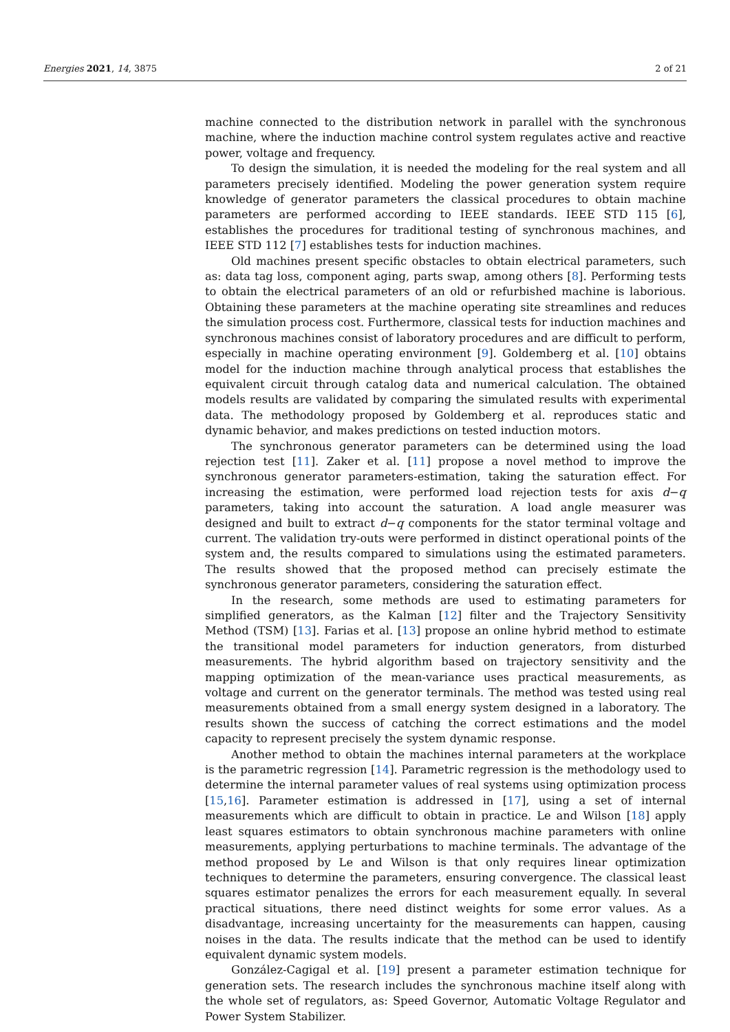Energies 2021, 14, 3875 2 of 21
machine connected to the distribution network in parallel with the synchronous machine, where the induction machine control system regulates active and reactive power, voltage and frequency.
To design the simulation, it is needed the modeling for the real system and all parameters precisely identified. Modeling the power generation system require knowledge of generator parameters the classical procedures to obtain machine parameters are performed according to IEEE standards. IEEE STD 115 [6], establishes the procedures for traditional testing of synchronous machines, and IEEE STD 112 [7] establishes tests for induction machines.
Old machines present specific obstacles to obtain electrical parameters, such as: data tag loss, component aging, parts swap, among others [8]. Performing tests to obtain the electrical parameters of an old or refurbished machine is laborious. Obtaining these parameters at the machine operating site streamlines and reduces the simulation process cost. Furthermore, classical tests for induction machines and synchronous machines consist of laboratory procedures and are difficult to perform, especially in machine operating environment [9]. Goldemberg et al. [10] obtains model for the induction machine through analytical process that establishes the equivalent circuit through catalog data and numerical calculation. The obtained models results are validated by comparing the simulated results with experimental data. The methodology proposed by Goldemberg et al. reproduces static and dynamic behavior, and makes predictions on tested induction motors.
The synchronous generator parameters can be determined using the load rejection test [11]. Zaker et al. [11] propose a novel method to improve the synchronous generator parameters-estimation, taking the saturation effect. For increasing the estimation, were performed load rejection tests for axis d−q parameters, taking into account the saturation. A load angle measurer was designed and built to extract d−q components for the stator terminal voltage and current. The validation try-outs were performed in distinct operational points of the system and, the results compared to simulations using the estimated parameters. The results showed that the proposed method can precisely estimate the synchronous generator parameters, considering the saturation effect.
In the research, some methods are used to estimating parameters for simplified generators, as the Kalman [12] filter and the Trajectory Sensitivity Method (TSM) [13]. Farias et al. [13] propose an online hybrid method to estimate the transitional model parameters for induction generators, from disturbed measurements. The hybrid algorithm based on trajectory sensitivity and the mapping optimization of the mean-variance uses practical measurements, as voltage and current on the generator terminals. The method was tested using real measurements obtained from a small energy system designed in a laboratory. The results shown the success of catching the correct estimations and the model capacity to represent precisely the system dynamic response.
Another method to obtain the machines internal parameters at the workplace is the parametric regression [14]. Parametric regression is the methodology used to determine the internal parameter values of real systems using optimization process [15,16]. Parameter estimation is addressed in [17], using a set of internal measurements which are difficult to obtain in practice. Le and Wilson [18] apply least squares estimators to obtain synchronous machine parameters with online measurements, applying perturbations to machine terminals. The advantage of the method proposed by Le and Wilson is that only requires linear optimization techniques to determine the parameters, ensuring convergence. The classical least squares estimator penalizes the errors for each measurement equally. In several practical situations, there need distinct weights for some error values. As a disadvantage, increasing uncertainty for the measurements can happen, causing noises in the data. The results indicate that the method can be used to identify equivalent dynamic system models.
González-Cagigal et al. [19] present a parameter estimation technique for generation sets. The research includes the synchronous machine itself along with the whole set of regulators, as: Speed Governor, Automatic Voltage Regulator and Power System Stabilizer.